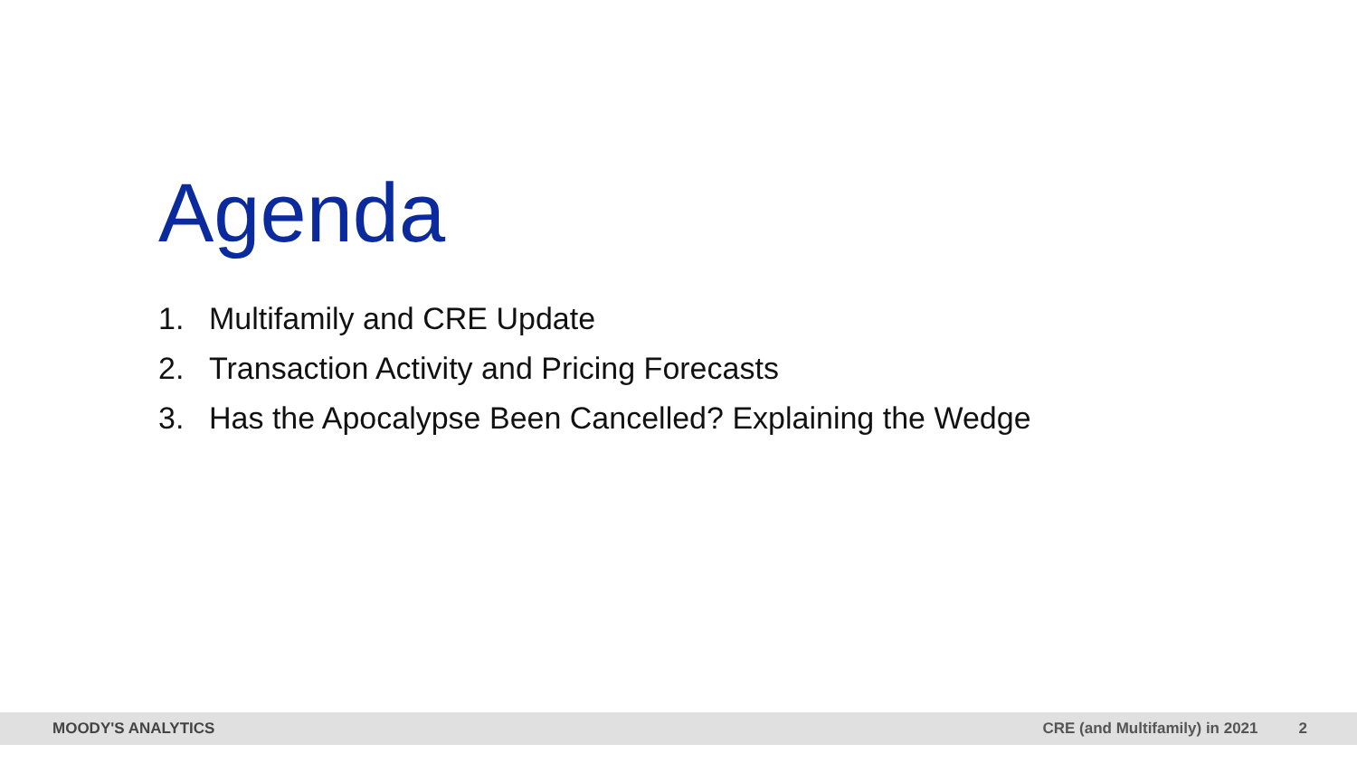Agenda
1. Multifamily and CRE Update
2. Transaction Activity and Pricing Forecasts
3. Has the Apocalypse Been Cancelled? Explaining the Wedge
MOODY'S ANALYTICS CRE (and Multifamily) in 2021 2